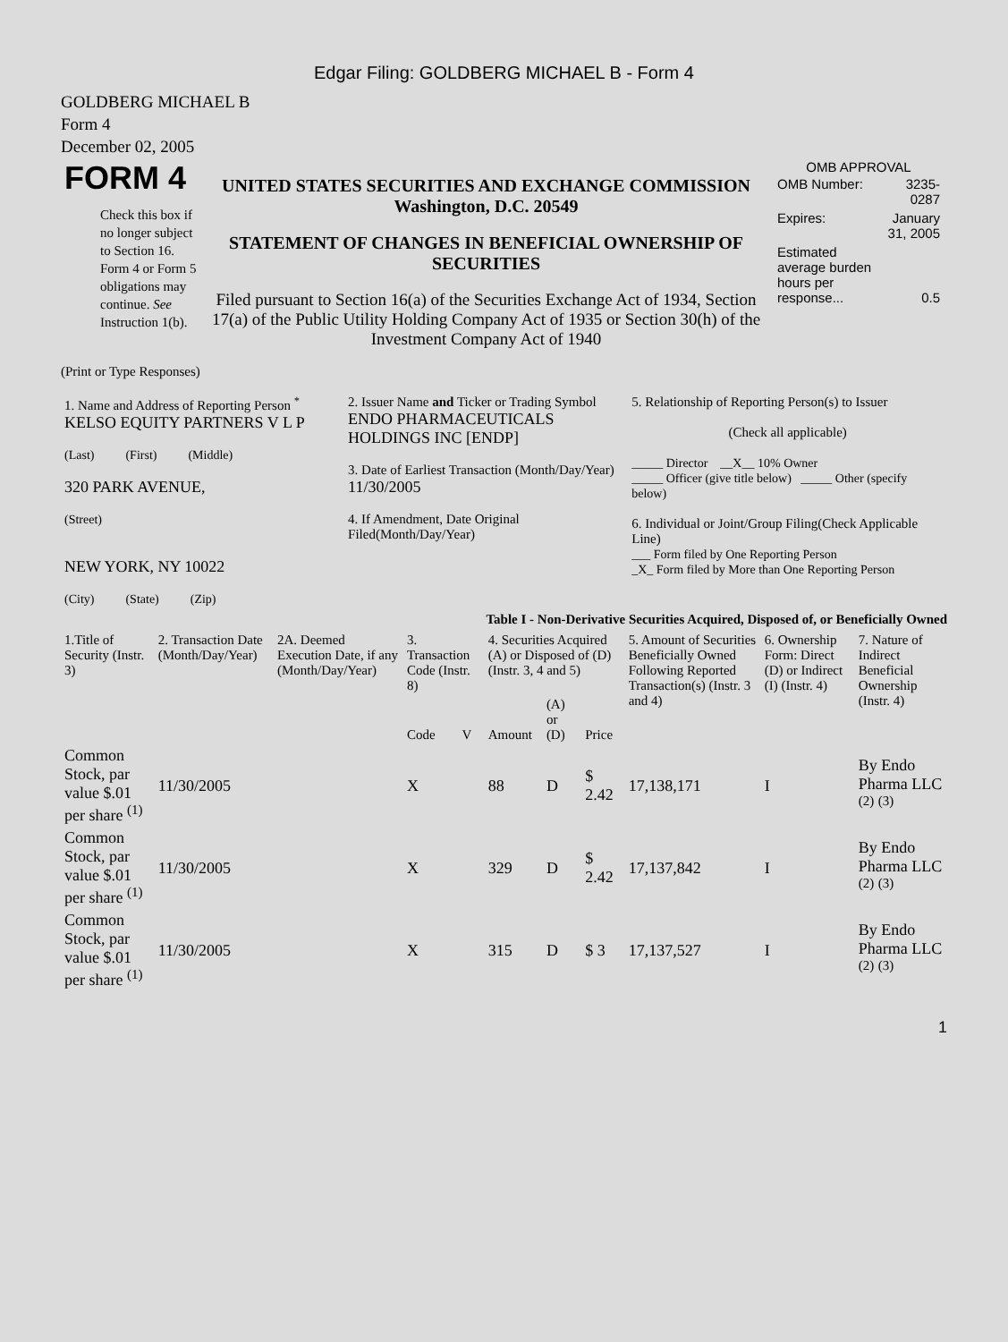Edgar Filing: GOLDBERG MICHAEL B - Form 4
GOLDBERG MICHAEL B
Form 4
December 02, 2005
| FORM 4 Check this box if no longer subject to Section 16. Form 4 or Form 5 obligations may continue. See Instruction 1(b). | UNITED STATES SECURITIES AND EXCHANGE COMMISSION Washington, D.C. 20549 STATEMENT OF CHANGES IN BENEFICIAL OWNERSHIP OF SECURITIES Filed pursuant to Section 16(a) of the Securities Exchange Act of 1934, Section 17(a) of the Public Utility Holding Company Act of 1935 or Section 30(h) of the Investment Company Act of 1940 | OMB APPROVAL / OMB Number: / 3235-0287 / / Expires: / January 31, 2005 / / Estimated average burden hours per response... / 0.5 / |
(Print or Type Responses)
| 1. Name and Address of Reporting Person <sup>*</sup> KELSO EQUITY PARTNERS V L P (Last) (First) (Middle) 320 PARK AVENUE, (Street) NEW YORK, NY 10022 (City) (State) (Zip) | 2. Issuer Name and Ticker or Trading Symbol ENDO PHARMACEUTICALS HOLDINGS INC [ENDP] 3. Date of Earliest Transaction (Month/Day/Year) 11/30/2005 4. If Amendment, Date Original Filed(Month/Day/Year) | 5. Relationship of Reporting Person(s) to Issuer (Check all applicable) _____ Director __X__ 10% Owner _____ Officer (give title below) _____ Other (specify below) 6. Individual or Joint/Group Filing(Check Applicable Line) ___ Form filed by One Reporting Person _X_ Form filed by More than One Reporting Person |
Table I - Non-Derivative Securities Acquired, Disposed of, or Beneficially Owned
| 1.Title of Security (Instr. 3) | 2. Transaction Date (Month/Day/Year) | 2A. Deemed Execution Date, if any (Month/Day/Year) | 3. Transaction Code (Instr. 8) | | 4. Securities Acquired (A) or Disposed of (D) (Instr. 3, 4 and 5) | | | 5. Amount of Securities Beneficially Owned Following Reported Transaction(s) (Instr. 3 and 4) | 6. Ownership Form: Direct (D) or Indirect (I) (Instr. 4) | 7. Nature of Indirect Beneficial Ownership (Instr. 4) |
| --- | --- | --- | --- | --- | --- | --- | --- | --- | --- | --- |
| | | | Code | V | Amount | (A) or (D) | Price | | | |
| Common Stock, par value $.01 per share <sup>(1)</sup> | 11/30/2005 | | X | | 88 | D | $ 2.42 | 17,138,171 | I | By Endo Pharma LLC <sup>(2)</sup> <sup>(3)</sup> |
| Common Stock, par value $.01 per share <sup>(1)</sup> | 11/30/2005 | | X | | 329 | D | $ 2.42 | 17,137,842 | I | By Endo Pharma LLC <sup>(2)</sup> <sup>(3)</sup> |
| Common Stock, par value $.01 per share <sup>(1)</sup> | 11/30/2005 | | X | | 315 | D | $ 3 | 17,137,527 | I | By Endo Pharma LLC <sup>(2)</sup> <sup>(3)</sup> |
1